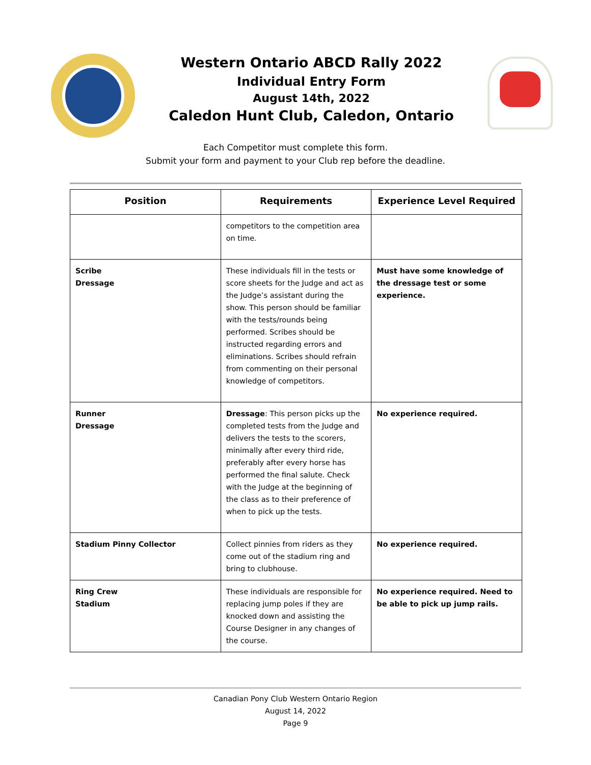Western Ontario ABCD Rally 2022
Individual Entry Form
August 14th, 2022
Caledon Hunt Club, Caledon, Ontario
Each Competitor must complete this form.
Submit your form and payment to your Club rep before the deadline.
| Position | Requirements | Experience Level Required |
| --- | --- | --- |
| | competitors to the competition area on time. | |
| Scribe Dressage | These individuals fill in the tests or score sheets for the Judge and act as the Judge’s assistant during the show. This person should be familiar with the tests/rounds being performed. Scribes should be instructed regarding errors and eliminations. Scribes should refrain from commenting on their personal knowledge of competitors. | Must have some knowledge of the dressage test or some experience. |
| Runner Dressage | Dressage : This person picks up the completed tests from the Judge and delivers the tests to the scorers, minimally after every third ride, preferably after every horse has performed the final salute. Check with the Judge at the beginning of the class as to their preference of when to pick up the tests. | No experience required. |
| Stadium Pinny Collector | Collect pinnies from riders as they come out of the stadium ring and bring to clubhouse. | No experience required. |
| Ring Crew Stadium | These individuals are responsible for replacing jump poles if they are knocked down and assisting the Course Designer in any changes of the course. | No experience required. Need to be able to pick up jump rails. |
Canadian Pony Club Western Ontario Region
August 14, 2022
Page 9